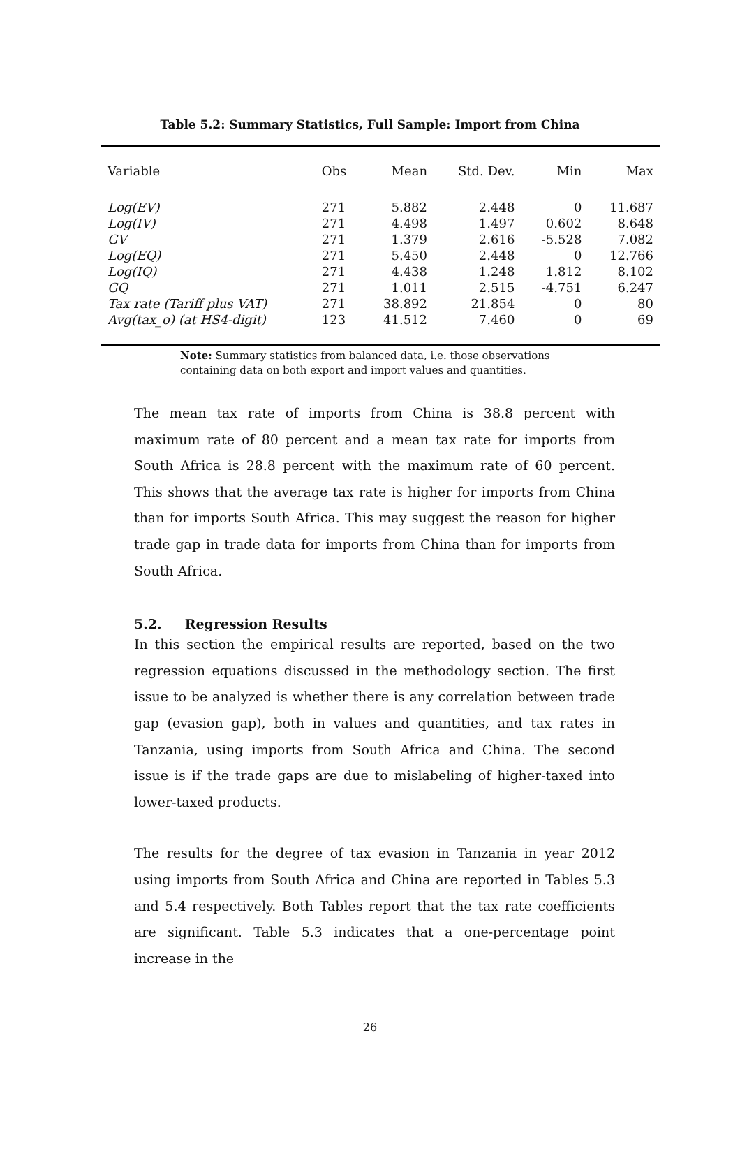Table 5.2: Summary Statistics, Full Sample: Import from China
| Variable | Obs | Mean | Std. Dev. | Min | Max |
| --- | --- | --- | --- | --- | --- |
| Log(EV) | 271 | 5.882 | 2.448 | 0 | 11.687 |
| Log(IV) | 271 | 4.498 | 1.497 | 0.602 | 8.648 |
| GV | 271 | 1.379 | 2.616 | -5.528 | 7.082 |
| Log(EQ) | 271 | 5.450 | 2.448 | 0 | 12.766 |
| Log(IQ) | 271 | 4.438 | 1.248 | 1.812 | 8.102 |
| GQ | 271 | 1.011 | 2.515 | -4.751 | 6.247 |
| Tax rate (Tariff plus VAT) | 271 | 38.892 | 21.854 | 0 | 80 |
| Avg(tax_o) (at HS4-digit) | 123 | 41.512 | 7.460 | 0 | 69 |
Note: Summary statistics from balanced data, i.e. those observations containing data on both export and import values and quantities.
The mean tax rate of imports from China is 38.8 percent with maximum rate of 80 percent and a mean tax rate for imports from South Africa is 28.8 percent with the maximum rate of 60 percent. This shows that the average tax rate is higher for imports from China than for imports South Africa. This may suggest the reason for higher trade gap in trade data for imports from China than for imports from South Africa.
5.2. Regression Results
In this section the empirical results are reported, based on the two regression equations discussed in the methodology section. The first issue to be analyzed is whether there is any correlation between trade gap (evasion gap), both in values and quantities, and tax rates in Tanzania, using imports from South Africa and China. The second issue is if the trade gaps are due to mislabeling of higher-taxed into lower-taxed products.
The results for the degree of tax evasion in Tanzania in year 2012 using imports from South Africa and China are reported in Tables 5.3 and 5.4 respectively. Both Tables report that the tax rate coefficients are significant. Table 5.3 indicates that a one-percentage point increase in the
26